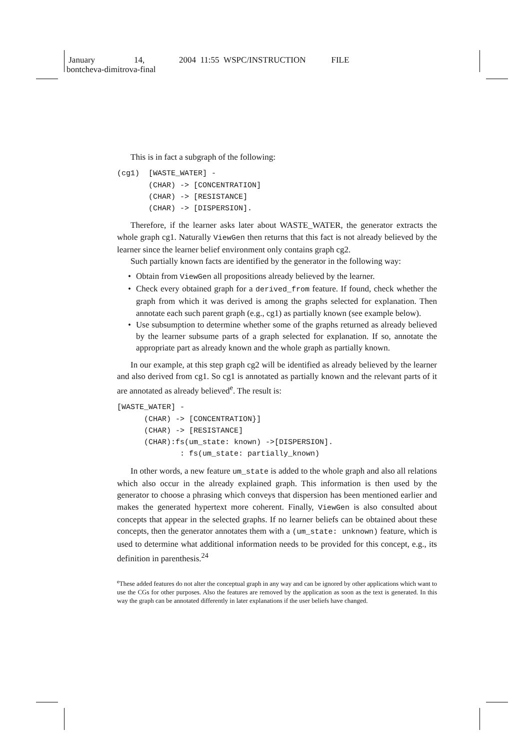January 14, 2004 11:55 WSPC/INSTRUCTION FILE
bontcheva-dimitrova-final
This is in fact a subgraph of the following:
(cg1)  [WASTE_WATER] -
       (CHAR) -> [CONCENTRATION]
       (CHAR) -> [RESISTANCE]
       (CHAR) -> [DISPERSION].
Therefore, if the learner asks later about WASTE_WATER, the generator extracts the whole graph cg1. Naturally ViewGen then returns that this fact is not already believed by the learner since the learner belief environment only contains graph cg2.
Such partially known facts are identified by the generator in the following way:
• Obtain from ViewGen all propositions already believed by the learner.
• Check every obtained graph for a derived_from feature. If found, check whether the graph from which it was derived is among the graphs selected for explanation. Then annotate each such parent graph (e.g., cg1) as partially known (see example below).
• Use subsumption to determine whether some of the graphs returned as already believed by the learner subsume parts of a graph selected for explanation. If so, annotate the appropriate part as already known and the whole graph as partially known.
In our example, at this step graph cg2 will be identified as already believed by the learner and also derived from cg1. So cg1 is annotated as partially known and the relevant parts of it are annotated as already believed<sup>e</sup>. The result is:
[WASTE_WATER] -
      (CHAR) -> [CONCENTRATION}]
      (CHAR) -> [RESISTANCE]
      (CHAR):fs(um_state: known) ->[DISPERSION].
              : fs(um_state: partially_known)
In other words, a new feature um_state is added to the whole graph and also all relations which also occur in the already explained graph. This information is then used by the generator to choose a phrasing which conveys that dispersion has been mentioned earlier and makes the generated hypertext more coherent. Finally, ViewGen is also consulted about concepts that appear in the selected graphs. If no learner beliefs can be obtained about these concepts, then the generator annotates them with a (um_state: unknown) feature, which is used to determine what additional information needs to be provided for this concept, e.g., its definition in parenthesis.<sup>24</sup>
<sup>e</sup> These added features do not alter the conceptual graph in any way and can be ignored by other applications which want to use the CGs for other purposes. Also the features are removed by the application as soon as the text is generated. In this way the graph can be annotated differently in later explanations if the user beliefs have changed.